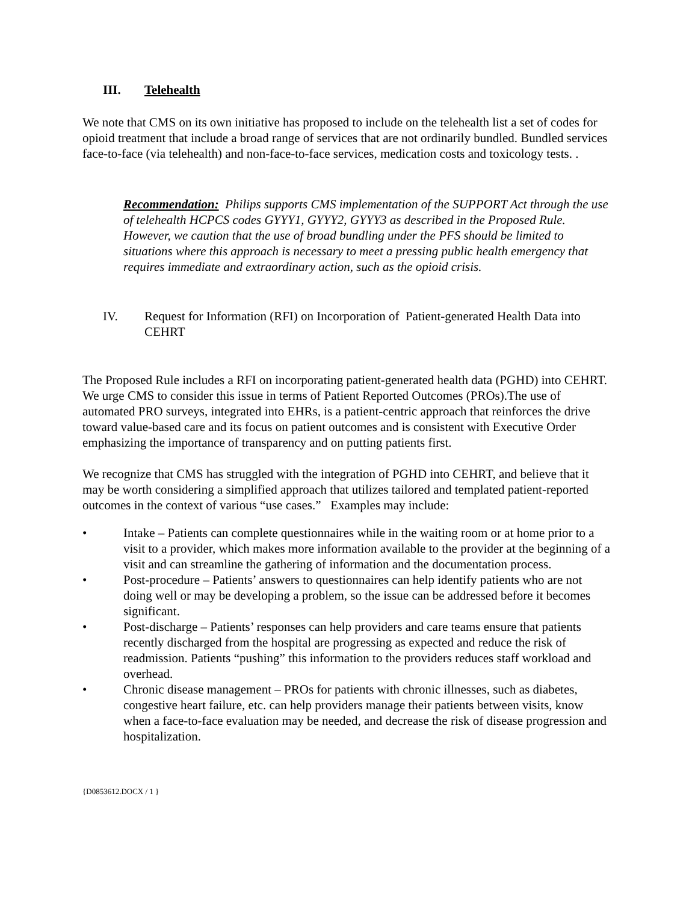III. Telehealth
We note that CMS on its own initiative has proposed to include on the telehealth list a set of codes for opioid treatment that include a broad range of services that are not ordinarily bundled. Bundled services face-to-face (via telehealth) and non-face-to-face services, medication costs and toxicology tests. .
Recommendation: Philips supports CMS implementation of the SUPPORT Act through the use of telehealth HCPCS codes GYYY1, GYYY2, GYYY3 as described in the Proposed Rule. However, we caution that the use of broad bundling under the PFS should be limited to situations where this approach is necessary to meet a pressing public health emergency that requires immediate and extraordinary action, such as the opioid crisis.
IV. Request for Information (RFI) on Incorporation of Patient-generated Health Data into CEHRT
The Proposed Rule includes a RFI on incorporating patient-generated health data (PGHD) into CEHRT. We urge CMS to consider this issue in terms of Patient Reported Outcomes (PROs).The use of automated PRO surveys, integrated into EHRs, is a patient-centric approach that reinforces the drive toward value-based care and its focus on patient outcomes and is consistent with Executive Order emphasizing the importance of transparency and on putting patients first.
We recognize that CMS has struggled with the integration of PGHD into CEHRT, and believe that it may be worth considering a simplified approach that utilizes tailored and templated patient-reported outcomes in the context of various “use cases.” Examples may include:
• Intake – Patients can complete questionnaires while in the waiting room or at home prior to a visit to a provider, which makes more information available to the provider at the beginning of a visit and can streamline the gathering of information and the documentation process.
• Post-procedure – Patients’ answers to questionnaires can help identify patients who are not doing well or may be developing a problem, so the issue can be addressed before it becomes significant.
• Post-discharge – Patients’ responses can help providers and care teams ensure that patients recently discharged from the hospital are progressing as expected and reduce the risk of readmission. Patients “pushing” this information to the providers reduces staff workload and overhead.
• Chronic disease management – PROs for patients with chronic illnesses, such as diabetes, congestive heart failure, etc. can help providers manage their patients between visits, know when a face-to-face evaluation may be needed, and decrease the risk of disease progression and hospitalization.
{D0853612.DOCX / 1 }